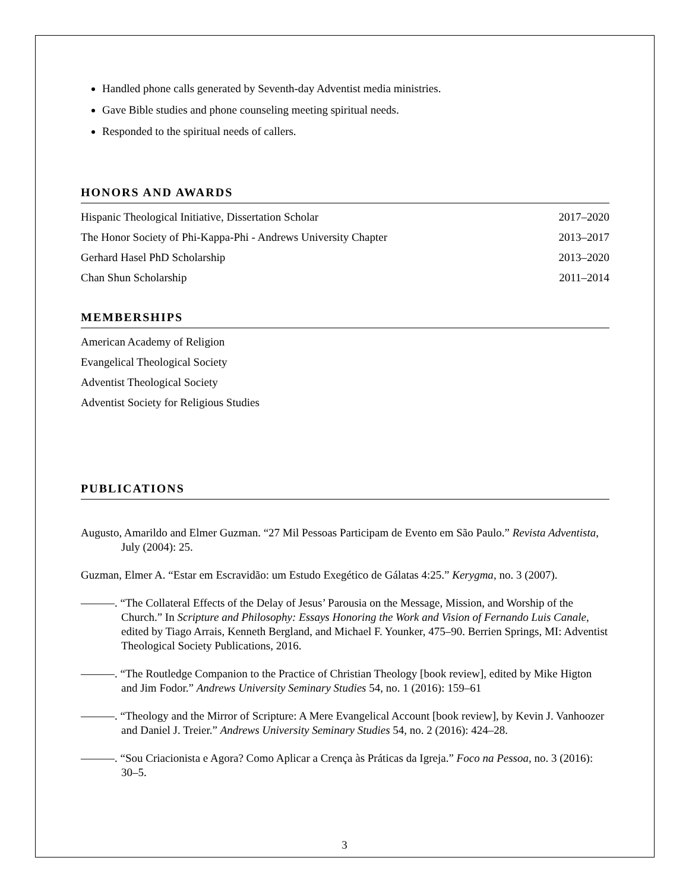Handled phone calls generated by Seventh-day Adventist media ministries.
Gave Bible studies and phone counseling meeting spiritual needs.
Responded to the spiritual needs of callers.
HONORS AND AWARDS
Hispanic Theological Initiative, Dissertation Scholar 2017–2020
The Honor Society of Phi-Kappa-Phi - Andrews University Chapter 2013–2017
Gerhard Hasel PhD Scholarship 2013–2020
Chan Shun Scholarship 2011–2014
MEMBERSHIPS
American Academy of Religion
Evangelical Theological Society
Adventist Theological Society
Adventist Society for Religious Studies
PUBLICATIONS
Augusto, Amarildo and Elmer Guzman. “27 Mil Pessoas Participam de Evento em São Paulo.” Revista Adventista, July (2004): 25.
Guzman, Elmer A. “Estar em Escravidão: um Estudo Exegético de Gálatas 4:25.” Kerygma, no. 3 (2007).
———. “The Collateral Effects of the Delay of Jesus’ Parousia on the Message, Mission, and Worship of the Church.” In Scripture and Philosophy: Essays Honoring the Work and Vision of Fernando Luis Canale, edited by Tiago Arrais, Kenneth Bergland, and Michael F. Younker, 475–90. Berrien Springs, MI: Adventist Theological Society Publications, 2016.
———. “The Routledge Companion to the Practice of Christian Theology [book review], edited by Mike Higton and Jim Fodor.” Andrews University Seminary Studies 54, no. 1 (2016): 159–61
———. “Theology and the Mirror of Scripture: A Mere Evangelical Account [book review], by Kevin J. Vanhoozer and Daniel J. Treier.” Andrews University Seminary Studies 54, no. 2 (2016): 424–28.
———. “Sou Criacionista e Agora? Como Aplicar a Crença às Práticas da Igreja.” Foco na Pessoa, no. 3 (2016): 30–5.
3